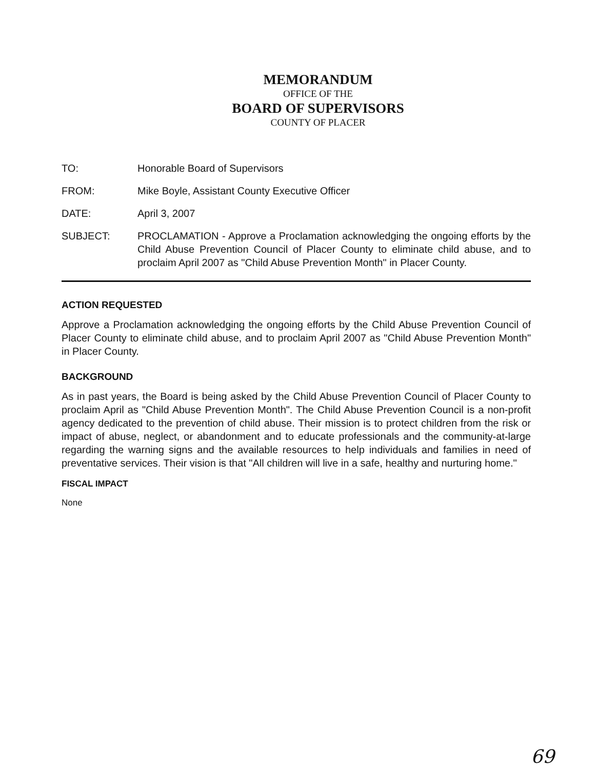MEMORANDUM
OFFICE OF THE
BOARD OF SUPERVISORS
COUNTY OF PLACER
TO: Honorable Board of Supervisors
FROM: Mike Boyle, Assistant County Executive Officer
DATE: April 3, 2007
SUBJECT: PROCLAMATION - Approve a Proclamation acknowledging the ongoing efforts by the Child Abuse Prevention Council of Placer County to eliminate child abuse, and to proclaim April 2007 as "Child Abuse Prevention Month" in Placer County.
ACTION REQUESTED
Approve a Proclamation acknowledging the ongoing efforts by the Child Abuse Prevention Council of Placer County to eliminate child abuse, and to proclaim April 2007 as "Child Abuse Prevention Month" in Placer County.
BACKGROUND
As in past years, the Board is being asked by the Child Abuse Prevention Council of Placer County to proclaim April as "Child Abuse Prevention Month". The Child Abuse Prevention Council is a non-profit agency dedicated to the prevention of child abuse. Their mission is to protect children from the risk or impact of abuse, neglect, or abandonment and to educate professionals and the community-at-large regarding the warning signs and the available resources to help individuals and families in need of preventative services. Their vision is that "All children will live in a safe, healthy and nurturing home."
FISCAL IMPACT
None
69